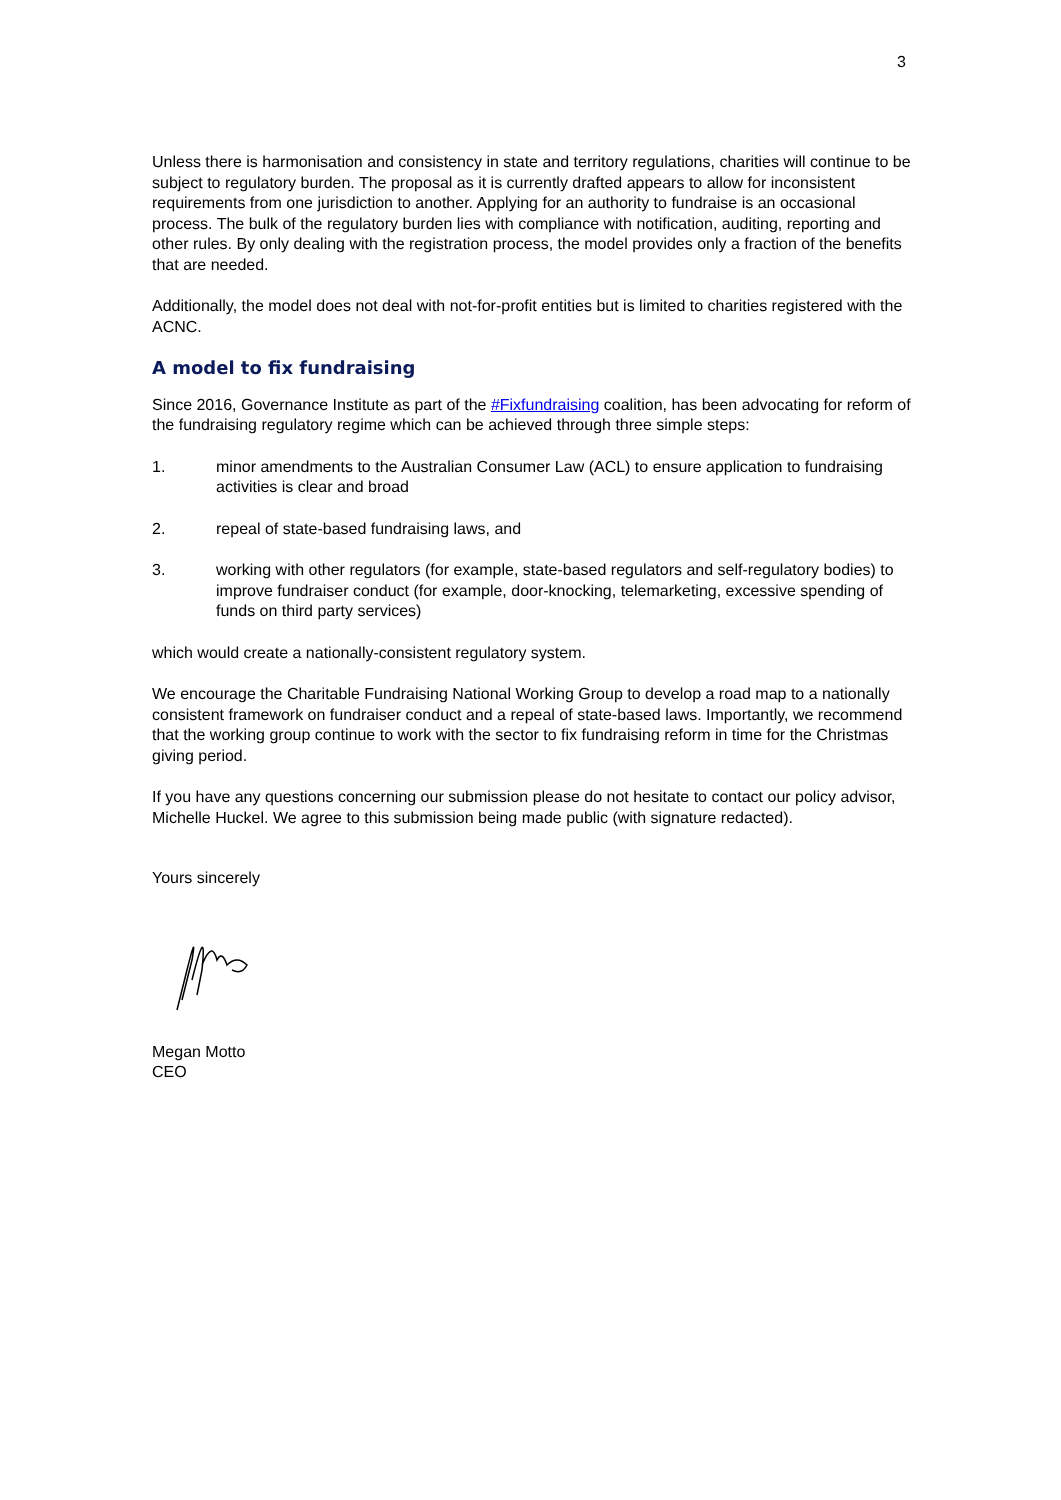3
Unless there is harmonisation and consistency in state and territory regulations, charities will continue to be subject to regulatory burden. The proposal as it is currently drafted appears to allow for inconsistent requirements from one jurisdiction to another. Applying for an authority to fundraise is an occasional process. The bulk of the regulatory burden lies with compliance with notification, auditing, reporting and other rules. By only dealing with the registration process, the model provides only a fraction of the benefits that are needed.
Additionally, the model does not deal with not-for-profit entities but is limited to charities registered with the ACNC.
A model to fix fundraising
Since 2016, Governance Institute as part of the #Fixfundraising coalition, has been advocating for reform of the fundraising regulatory regime which can be achieved through three simple steps:
1. minor amendments to the Australian Consumer Law (ACL) to ensure application to fundraising activities is clear and broad
2. repeal of state-based fundraising laws, and
3. working with other regulators (for example, state-based regulators and self-regulatory bodies) to improve fundraiser conduct (for example, door-knocking, telemarketing, excessive spending of funds on third party services)
which would create a nationally-consistent regulatory system.
We encourage the Charitable Fundraising National Working Group to develop a road map to a nationally consistent framework on fundraiser conduct and a repeal of state-based laws. Importantly, we recommend that the working group continue to work with the sector to fix fundraising reform in time for the Christmas giving period.
If you have any questions concerning our submission please do not hesitate to contact our policy advisor, Michelle Huckel. We agree to this submission being made public (with signature redacted).
Yours sincerely
Megan Motto
CEO